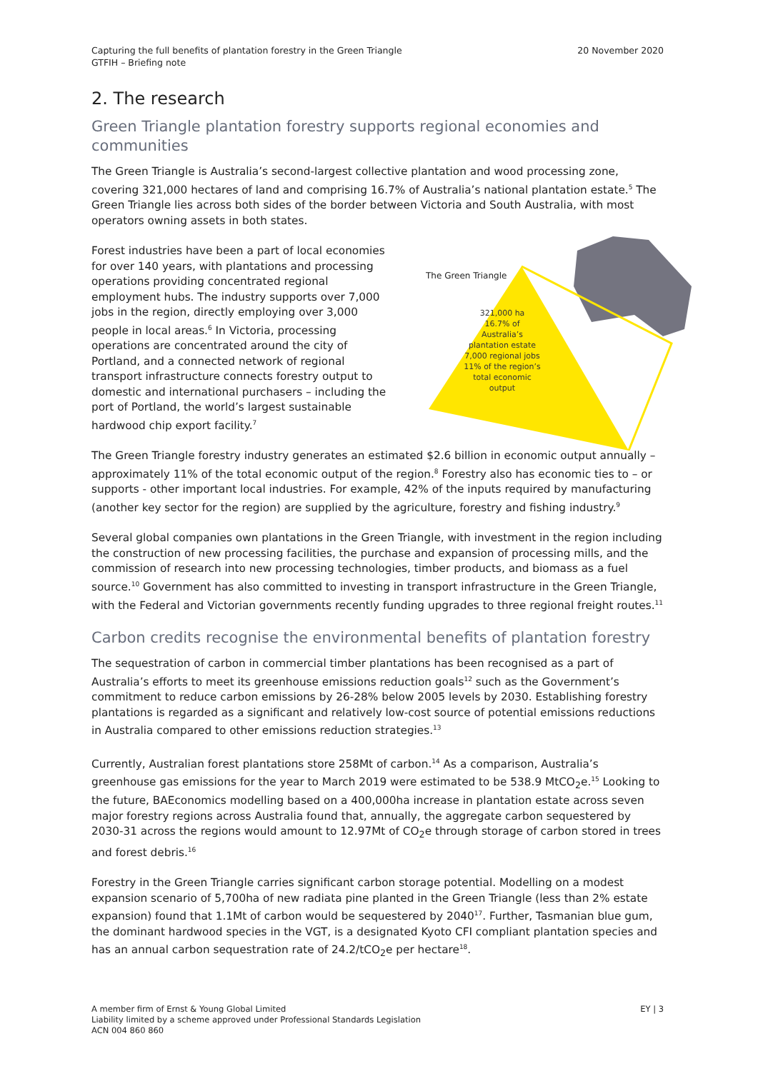Capturing the full benefits of plantation forestry in the Green Triangle
GTFIH – Briefing note
20 November 2020
2. The research
Green Triangle plantation forestry supports regional economies and communities
The Green Triangle is Australia’s second-largest collective plantation and wood processing zone, covering 321,000 hectares of land and comprising 16.7% of Australia’s national plantation estate.<sup>5</sup> The Green Triangle lies across both sides of the border between Victoria and South Australia, with most operators owning assets in both states.
Forest industries have been a part of local economies for over 140 years, with plantations and processing operations providing concentrated regional employment hubs. The industry supports over 7,000 jobs in the region, directly employing over 3,000 people in local areas.<sup>6</sup> In Victoria, processing operations are concentrated around the city of Portland, and a connected network of regional transport infrastructure connects forestry output to domestic and international purchasers – including the port of Portland, the world’s largest sustainable hardwood chip export facility.<sup>7</sup>
The Green Triangle
321,000 ha
16.7% of Australia’s plantation estate
7,000 regional jobs
11% of the region’s total economic output
The Green Triangle forestry industry generates an estimated $2.6 billion in economic output annually – approximately 11% of the total economic output of the region.<sup>8</sup> Forestry also has economic ties to – or supports - other important local industries. For example, 42% of the inputs required by manufacturing (another key sector for the region) are supplied by the agriculture, forestry and fishing industry.<sup>9</sup>
Several global companies own plantations in the Green Triangle, with investment in the region including the construction of new processing facilities, the purchase and expansion of processing mills, and the commission of research into new processing technologies, timber products, and biomass as a fuel source.<sup>10</sup> Government has also committed to investing in transport infrastructure in the Green Triangle, with the Federal and Victorian governments recently funding upgrades to three regional freight routes.<sup>11</sup>
Carbon credits recognise the environmental benefits of plantation forestry
The sequestration of carbon in commercial timber plantations has been recognised as a part of Australia’s efforts to meet its greenhouse emissions reduction goals<sup>12</sup> such as the Government’s commitment to reduce carbon emissions by 26-28% below 2005 levels by 2030. Establishing forestry plantations is regarded as a significant and relatively low-cost source of potential emissions reductions in Australia compared to other emissions reduction strategies.<sup>13</sup>
Currently, Australian forest plantations store 258Mt of carbon.<sup>14</sup> As a comparison, Australia’s greenhouse gas emissions for the year to March 2019 were estimated to be 538.9 MtCO<sub>2</sub>e.<sup>15</sup> Looking to the future, BAEconomics modelling based on a 400,000ha increase in plantation estate across seven major forestry regions across Australia found that, annually, the aggregate carbon sequestered by 2030-31 across the regions would amount to 12.97Mt of CO<sub>2</sub>e through storage of carbon stored in trees and forest debris.<sup>16</sup>
Forestry in the Green Triangle carries significant carbon storage potential. Modelling on a modest expansion scenario of 5,700ha of new radiata pine planted in the Green Triangle (less than 2% estate expansion) found that 1.1Mt of carbon would be sequestered by 2040<sup>17</sup>. Further, Tasmanian blue gum, the dominant hardwood species in the VGT, is a designated Kyoto CFI compliant plantation species and has an annual carbon sequestration rate of 24.2/tCO<sub>2</sub>e per hectare<sup>18</sup>.
A member firm of Ernst & Young Global Limited
Liability limited by a scheme approved under Professional Standards Legislation
ACN 004 860 860
EY | 3